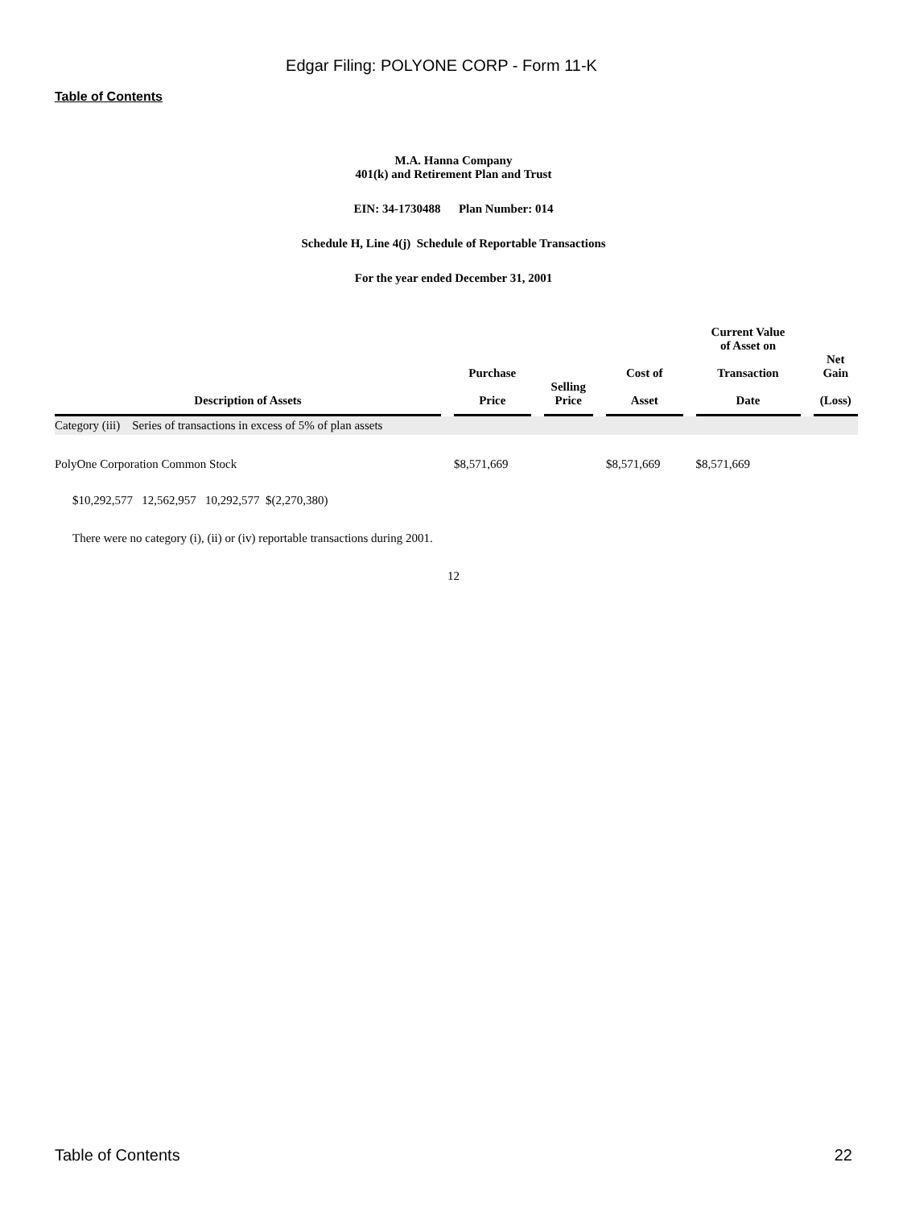Edgar Filing: POLYONE CORP - Form 11-K
Table of Contents
M.A. Hanna Company
401(k) and Retirement Plan and Trust
EIN: 34-1730488 Plan Number: 014
Schedule H, Line 4(j) Schedule of Reportable Transactions
For the year ended December 31, 2001
| Description of Assets | Purchase Price | Selling Price | Cost of Asset | Current Value of Asset on Transaction Date | Net Gain (Loss) |
| --- | --- | --- | --- | --- | --- |
| Category (iii) Series of transactions in excess of 5% of plan assets | | | | | |
| PolyOne Corporation Common Stock | $8,571,669 | | $8,571,669 | $8,571,669 | |
$10,292,577 12,562,957 10,292,577 $(2,270,380)
There were no category (i), (ii) or (iv) reportable transactions during 2001.
12
Table of Contents 22